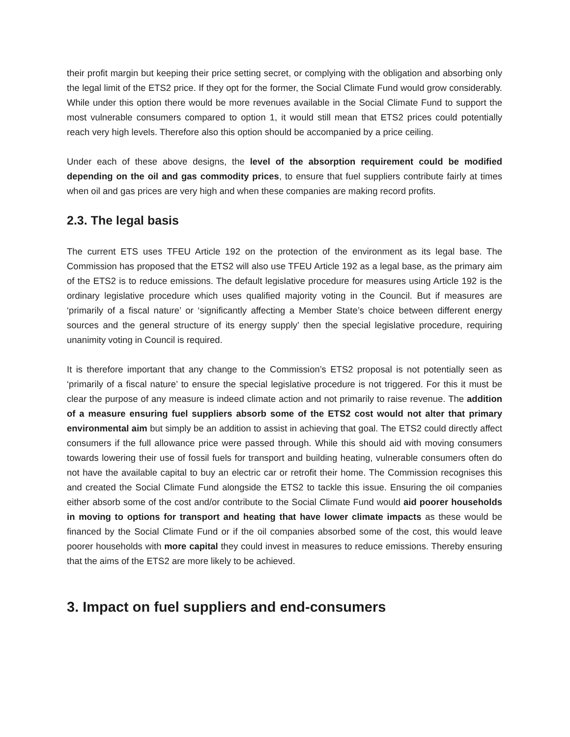their profit margin but keeping their price setting secret, or complying with the obligation and absorbing only the legal limit of the ETS2 price. If they opt for the former, the Social Climate Fund would grow considerably. While under this option there would be more revenues available in the Social Climate Fund to support the most vulnerable consumers compared to option 1, it would still mean that ETS2 prices could potentially reach very high levels. Therefore also this option should be accompanied by a price ceiling.
Under each of these above designs, the level of the absorption requirement could be modified depending on the oil and gas commodity prices, to ensure that fuel suppliers contribute fairly at times when oil and gas prices are very high and when these companies are making record profits.
2.3. The legal basis
The current ETS uses TFEU Article 192 on the protection of the environment as its legal base. The Commission has proposed that the ETS2 will also use TFEU Article 192 as a legal base, as the primary aim of the ETS2 is to reduce emissions. The default legislative procedure for measures using Article 192 is the ordinary legislative procedure which uses qualified majority voting in the Council. But if measures are ‘primarily of a fiscal nature’ or ‘significantly affecting a Member State’s choice between different energy sources and the general structure of its energy supply’ then the special legislative procedure, requiring unanimity voting in Council is required.
It is therefore important that any change to the Commission’s ETS2 proposal is not potentially seen as ‘primarily of a fiscal nature’ to ensure the special legislative procedure is not triggered. For this it must be clear the purpose of any measure is indeed climate action and not primarily to raise revenue. The addition of a measure ensuring fuel suppliers absorb some of the ETS2 cost would not alter that primary environmental aim but simply be an addition to assist in achieving that goal. The ETS2 could directly affect consumers if the full allowance price were passed through. While this should aid with moving consumers towards lowering their use of fossil fuels for transport and building heating, vulnerable consumers often do not have the available capital to buy an electric car or retrofit their home. The Commission recognises this and created the Social Climate Fund alongside the ETS2 to tackle this issue. Ensuring the oil companies either absorb some of the cost and/or contribute to the Social Climate Fund would aid poorer households in moving to options for transport and heating that have lower climate impacts as these would be financed by the Social Climate Fund or if the oil companies absorbed some of the cost, this would leave poorer households with more capital they could invest in measures to reduce emissions. Thereby ensuring that the aims of the ETS2 are more likely to be achieved.
3. Impact on fuel suppliers and end-consumers